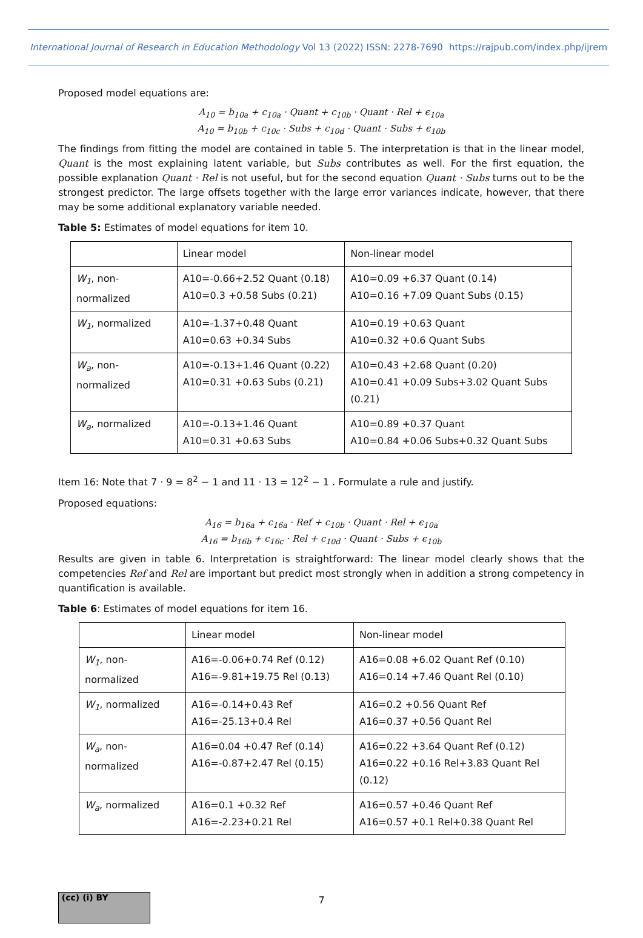International Journal of Research in Education Methodology Vol 13 (2022) ISSN: 2278-7690 https://rajpub.com/index.php/ijrem
Proposed model equations are:
A<sub>10</sub> = b<sub>10a</sub> + c<sub>10a</sub> · Quant + c<sub>10b</sub> · Quant · Rel + ϵ<sub>10a</sub>
A<sub>10</sub> = b<sub>10b</sub> + c<sub>10c</sub> · Subs + c<sub>10d</sub> · Quant · Subs + ϵ<sub>10b</sub>
The findings from fitting the model are contained in table 5. The interpretation is that in the linear model, Quant is the most explaining latent variable, but Subs contributes as well. For the first equation, the possible explanation Quant · Rel is not useful, but for the second equation Quant · Subs turns out to be the strongest predictor. The large offsets together with the large error variances indicate, however, that there may be some additional explanatory variable needed.
Table 5: Estimates of model equations for item 10.
| | Linear model | Non-linear model |
| W<sub>1</sub> , non-normalized | A10=-0.66+2.52 Quant (0.18) A10=0.3 +0.58 Subs (0.21) | A10=0.09 +6.37 Quant (0.14) A10=0.16 +7.09 Quant Subs (0.15) |
| W<sub>1</sub> , normalized | A10=-1.37+0.48 Quant A10=0.63 +0.34 Subs | A10=0.19 +0.63 Quant A10=0.32 +0.6 Quant Subs |
| W<sub>a</sub> , non-normalized | A10=-0.13+1.46 Quant (0.22) A10=0.31 +0.63 Subs (0.21) | A10=0.43 +2.68 Quant (0.20) A10=0.41 +0.09 Subs+3.02 Quant Subs (0.21) |
| W<sub>a</sub> , normalized | A10=-0.13+1.46 Quant A10=0.31 +0.63 Subs | A10=0.89 +0.37 Quant A10=0.84 +0.06 Subs+0.32 Quant Subs |
Item 16: Note that 7 · 9 = 8<sup>2</sup> − 1 and 11 · 13 = 12<sup>2</sup> − 1 . Formulate a rule and justify.
Proposed equations:
A<sub>16</sub> = b<sub>16a</sub> + c<sub>16a</sub> · Ref + c<sub>10b</sub> · Quant · Rel + ϵ<sub>10a</sub>
A<sub>16</sub> = b<sub>16b</sub> + c<sub>16c</sub> · Rel + c<sub>10d</sub> · Quant · Subs + ϵ<sub>10b</sub>
Results are given in table 6. Interpretation is straightforward: The linear model clearly shows that the competencies Ref and Rel are important but predict most strongly when in addition a strong competency in quantification is available.
Table 6: Estimates of model equations for item 16.
| | Linear model | Non-linear model |
| W<sub>1</sub> , non-normalized | A16=-0.06+0.74 Ref (0.12) A16=-9.81+19.75 Rel (0.13) | A16=0.08 +6.02 Quant Ref (0.10) A16=0.14 +7.46 Quant Rel (0.10) |
| W<sub>1</sub> , normalized | A16=-0.14+0.43 Ref A16=-25.13+0.4 Rel | A16=0.2 +0.56 Quant Ref A16=0.37 +0.56 Quant Rel |
| W<sub>a</sub> , non-normalized | A16=0.04 +0.47 Ref (0.14) A16=-0.87+2.47 Rel (0.15) | A16=0.22 +3.64 Quant Ref (0.12) A16=0.22 +0.16 Rel+3.83 Quant Rel (0.12) |
| W<sub>a</sub> , normalized | A16=0.1 +0.32 Ref A16=-2.23+0.21 Rel | A16=0.57 +0.46 Quant Ref A16=0.57 +0.1 Rel+0.38 Quant Rel |
(cc) (i) BY
7